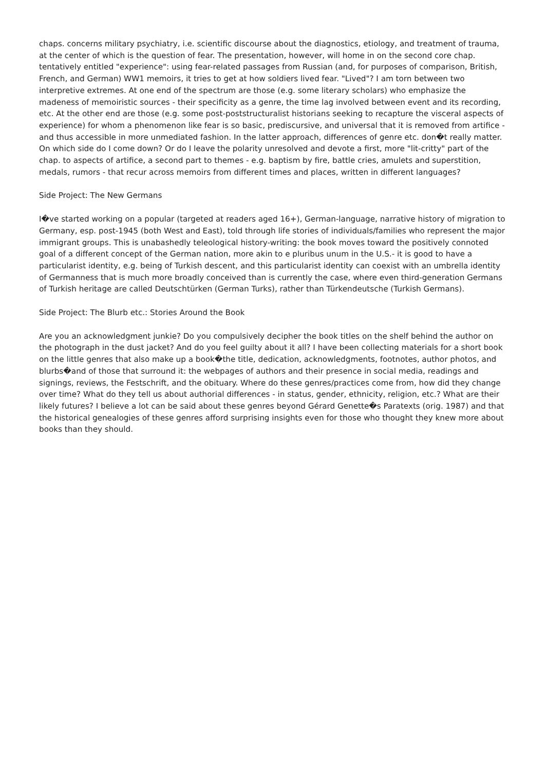chaps. concerns military psychiatry, i.e. scientific discourse about the diagnostics, etiology, and treatment of trauma, at the center of which is the question of fear. The presentation, however, will home in on the second core chap. tentatively entitled "experience": using fear-related passages from Russian (and, for purposes of comparison, British, French, and German) WW1 memoirs, it tries to get at how soldiers lived fear. "Lived"? I am torn between two interpretive extremes. At one end of the spectrum are those (e.g. some literary scholars) who emphasize the madeness of memoiristic sources - their specificity as a genre, the time lag involved between event and its recording, etc. At the other end are those (e.g. some post-poststructuralist historians seeking to recapture the visceral aspects of experience) for whom a phenomenon like fear is so basic, prediscursive, and universal that it is removed from artifice - and thus accessible in more unmediated fashion. In the latter approach, differences of genre etc. don�t really matter. On which side do I come down? Or do I leave the polarity unresolved and devote a first, more "lit-critty" part of the chap. to aspects of artifice, a second part to themes - e.g. baptism by fire, battle cries, amulets and superstition, medals, rumors - that recur across memoirs from different times and places, written in different languages?
Side Project: The New Germans
I�ve started working on a popular (targeted at readers aged 16+), German-language, narrative history of migration to Germany, esp. post-1945 (both West and East), told through life stories of individuals/families who represent the major immigrant groups. This is unabashedly teleological history-writing: the book moves toward the positively connoted goal of a different concept of the German nation, more akin to e pluribus unum in the U.S.- it is good to have a particularist identity, e.g. being of Turkish descent, and this particularist identity can coexist with an umbrella identity of Germanness that is much more broadly conceived than is currently the case, where even third-generation Germans of Turkish heritage are called Deutschtürken (German Turks), rather than Türkendeutsche (Turkish Germans).
Side Project: The Blurb etc.: Stories Around the Book
Are you an acknowledgment junkie? Do you compulsively decipher the book titles on the shelf behind the author on the photograph in the dust jacket? And do you feel guilty about it all? I have been collecting materials for a short book on the little genres that also make up a book�the title, dedication, acknowledgments, footnotes, author photos, and blurbs�and of those that surround it: the webpages of authors and their presence in social media, readings and signings, reviews, the Festschrift, and the obituary. Where do these genres/practices come from, how did they change over time? What do they tell us about authorial differences - in status, gender, ethnicity, religion, etc.? What are their likely futures? I believe a lot can be said about these genres beyond Gérard Genette�s Paratexts (orig. 1987) and that the historical genealogies of these genres afford surprising insights even for those who thought they knew more about books than they should.